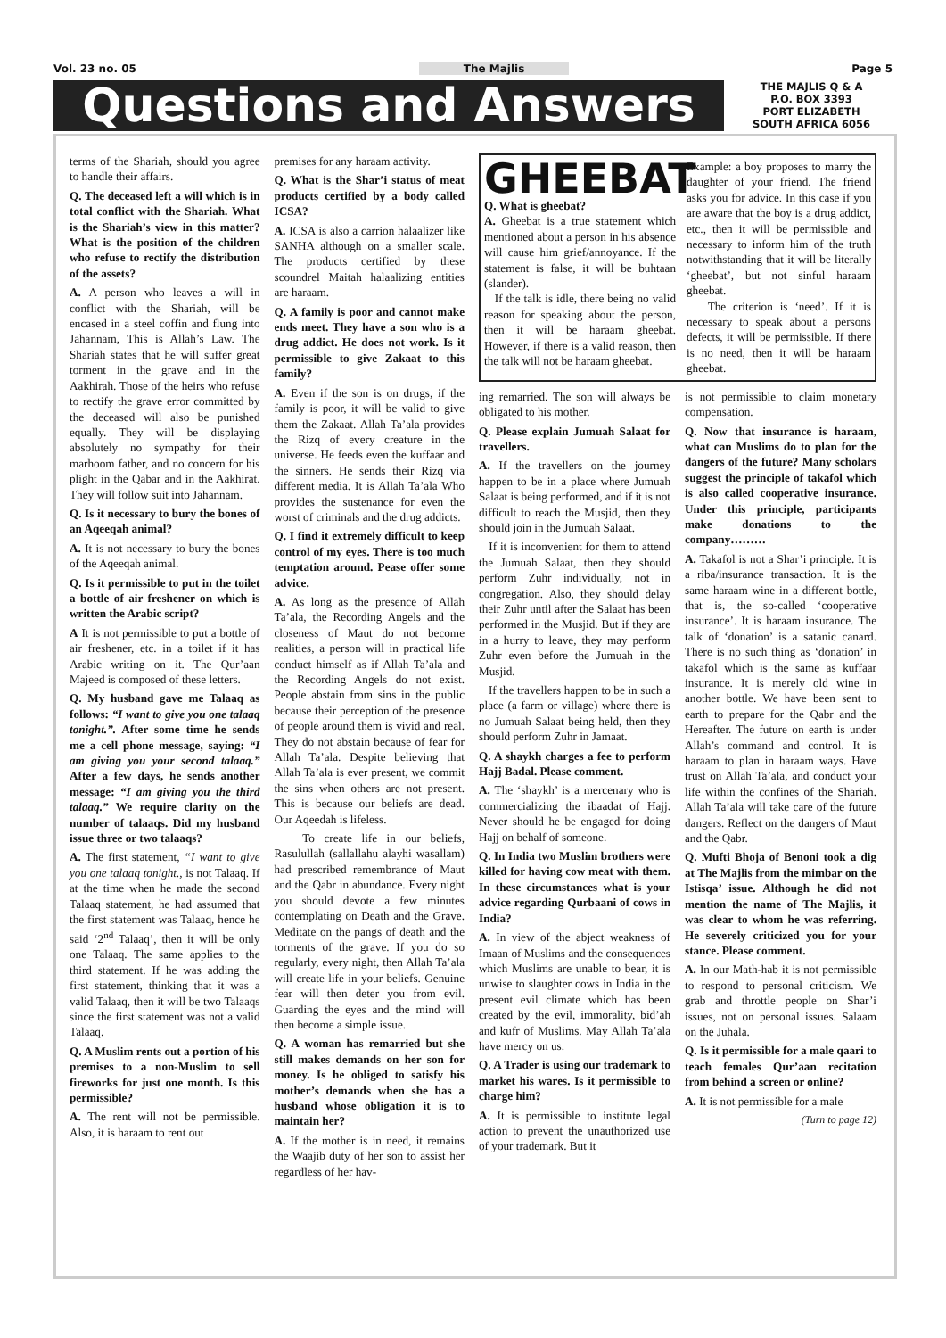Vol. 23 no. 05 The Majlis Page 5
Questions and Answers
THE MAJLIS Q & A
P.O. BOX 3393
PORT ELIZABETH
SOUTH AFRICA 6056
terms of the Shariah, should you agree to handle their affairs.
Q. The deceased left a will which is in total conflict with the Shariah. What is the Shariah’s view in this matter? What is the position of the children who refuse to rectify the distribution of the assets?
A. A person who leaves a will in conflict with the Shariah, will be encased in a steel coffin and flung into Jahannam, This is Allah’s Law. The Shariah states that he will suffer great torment in the grave and in the Aakhirah. Those of the heirs who refuse to rectify the grave error committed by the deceased will also be punished equally. They will be displaying absolutely no sympathy for their marhoom father, and no concern for his plight in the Qabar and in the Aakhirat. They will follow suit into Jahannam.
Q. Is it necessary to bury the bones of an Aqeeqah animal?
A. It is not necessary to bury the bones of the Aqeeqah animal.
Q. Is it permissible to put in the toilet a bottle of air freshener on which is written the Arabic script?
A It is not permissible to put a bottle of air freshener, etc. in a toilet if it has Arabic writing on it. The Qur’aan Majeed is composed of these letters.
Q. My husband gave me Talaaq as follows: “I want to give you one talaaq tonight.”. After some time he sends me a cell phone message, saying: “I am giving you your second talaaq.” After a few days, he sends another message: “I am giving you the third talaaq.” We require clarity on the number of talaaqs. Did my husband issue three or two talaaqs?
A. The first statement, “I want to give you one talaaq tonight., is not Talaaq. If at the time when he made the second Talaaq statement, he had assumed that the first statement was Talaaq, hence he said ‘2<sup>nd</sup> Talaaq’, then it will be only one Talaaq. The same applies to the third statement. If he was adding the first statement, thinking that it was a valid Talaaq, then it will be two Talaaqs since the first statement was not a valid Talaaq.
Q. A Muslim rents out a portion of his premises to a non-Muslim to sell fireworks for just one month. Is this permissible?
A. The rent will not be permissible. Also, it is haraam to rent out
premises for any haraam activity.
Q. What is the Shar’i status of meat products certified by a body called ICSA?
A. ICSA is also a carrion halaalizer like SANHA although on a smaller scale. The products certified by these scoundrel Maitah halaalizing entities are haraam.
Q. A family is poor and cannot make ends meet. They have a son who is a drug addict. He does not work. Is it permissible to give Zakaat to this family?
A. Even if the son is on drugs, if the family is poor, it will be valid to give them the Zakaat. Allah Ta’ala provides the Rizq of every creature in the universe. He feeds even the kuffaar and the sinners. He sends their Rizq via different media. It is Allah Ta’ala Who provides the sustenance for even the worst of criminals and the drug addicts.
Q. I find it extremely difficult to keep control of my eyes. There is too much temptation around. Pease offer some advice.
A. As long as the presence of Allah Ta’ala, the Recording Angels and the closeness of Maut do not become realities, a person will in practical life conduct himself as if Allah Ta’ala and the Recording Angels do not exist. People abstain from sins in the public because their perception of the presence of people around them is vivid and real. They do not abstain because of fear for Allah Ta’ala. Despite believing that Allah Ta’ala is ever present, we commit the sins when others are not present. This is because our beliefs are dead. Our Aqeedah is lifeless.
To create life in our beliefs, Rasulullah (sallallahu alayhi wasallam) had prescribed remembrance of Maut and the Qabr in abundance. Every night you should devote a few minutes contemplating on Death and the Grave. Meditate on the pangs of death and the torments of the grave. If you do so regularly, every night, then Allah Ta’ala will create life in your beliefs. Genuine fear will then deter you from evil. Guarding the eyes and the mind will then become a simple issue.
Q. A woman has remarried but she still makes demands on her son for money. Is he obliged to satisfy his mother’s demands when she has a husband whose obligation it is to maintain her?
A. If the mother is in need, it remains the Waajib duty of her son to assist her regardless of her hav-
GHEEBAT
Q. What is gheebat?
A. Gheebat is a true statement which mentioned about a person in his absence will cause him grief/annoyance. If the statement is false, it will be buhtaan (slander).
If the talk is idle, there being no valid reason for speaking about the person, then it will be haraam gheebat. However, if there is a valid reason, then the talk will not be haraam gheebat.
Example: a boy proposes to marry the daughter of your friend. The friend asks you for advice. In this case if you are aware that the boy is a drug addict, etc., then it will be permissible and necessary to inform him of the truth notwithstanding that it will be literally ‘gheebat’, but not sinful haraam gheebat.
The criterion is ‘need’. If it is necessary to speak about a persons defects, it will be permissible. If there is no need, then it will be haraam gheebat.
ing remarried. The son will always be obligated to his mother.
Q. Please explain Jumuah Salaat for travellers.
A. If the travellers on the journey happen to be in a place where Jumuah Salaat is being performed, and if it is not difficult to reach the Musjid, then they should join in the Jumuah Salaat.
If it is inconvenient for them to attend the Jumuah Salaat, then they should perform Zuhr individually, not in congregation. Also, they should delay their Zuhr until after the Salaat has been performed in the Musjid. But if they are in a hurry to leave, they may perform Zuhr even before the Jumuah in the Musjid.
If the travellers happen to be in such a place (a farm or village) where there is no Jumuah Salaat being held, then they should perform Zuhr in Jamaat.
Q. A shaykh charges a fee to perform Hajj Badal. Please comment.
A. The ‘shaykh’ is a mercenary who is commercializing the ibaadat of Hajj. Never should he be engaged for doing Hajj on behalf of someone.
Q. In India two Muslim brothers were killed for having cow meat with them. In these circumstances what is your advice regarding Qurbaani of cows in India?
A. In view of the abject weakness of Imaan of Muslims and the consequences which Muslims are unable to bear, it is unwise to slaughter cows in India in the present evil climate which has been created by the evil, immorality, bid’ah and kufr of Muslims. May Allah Ta’ala have mercy on us.
Q. A Trader is using our trademark to market his wares. Is it permissible to charge him?
A. It is permissible to institute legal action to prevent the unauthorized use of your trademark. But it
is not permissible to claim monetary compensation.
Q. Now that insurance is haraam, what can Muslims do to plan for the dangers of the future? Many scholars suggest the principle of takafol which is also called cooperative insurance. Under this principle, participants make donations to the company………
A. Takafol is not a Shar’i principle. It is a riba/insurance transaction. It is the same haraam wine in a different bottle, that is, the so-called ‘cooperative insurance’. It is haraam insurance. The talk of ‘donation’ is a satanic canard. There is no such thing as ‘donation’ in takafol which is the same as kuffaar insurance. It is merely old wine in another bottle. We have been sent to earth to prepare for the Qabr and the Hereafter. The future on earth is under Allah’s command and control. It is haraam to plan in haraam ways. Have trust on Allah Ta’ala, and conduct your life within the confines of the Shariah. Allah Ta’ala will take care of the future dangers. Reflect on the dangers of Maut and the Qabr.
Q. Mufti Bhoja of Benoni took a dig at The Majlis from the mimbar on the Istisqa’ issue. Although he did not mention the name of The Majlis, it was clear to whom he was referring. He severely criticized you for your stance. Please comment.
A. In our Math-hab it is not permissible to respond to personal criticism. We grab and throttle people on Shar’i issues, not on personal issues. Salaam on the Juhala.
Q. Is it permissible for a male qaari to teach females Qur’aan recitation from behind a screen or online?
A. It is not permissible for a male
(Turn to page 12)